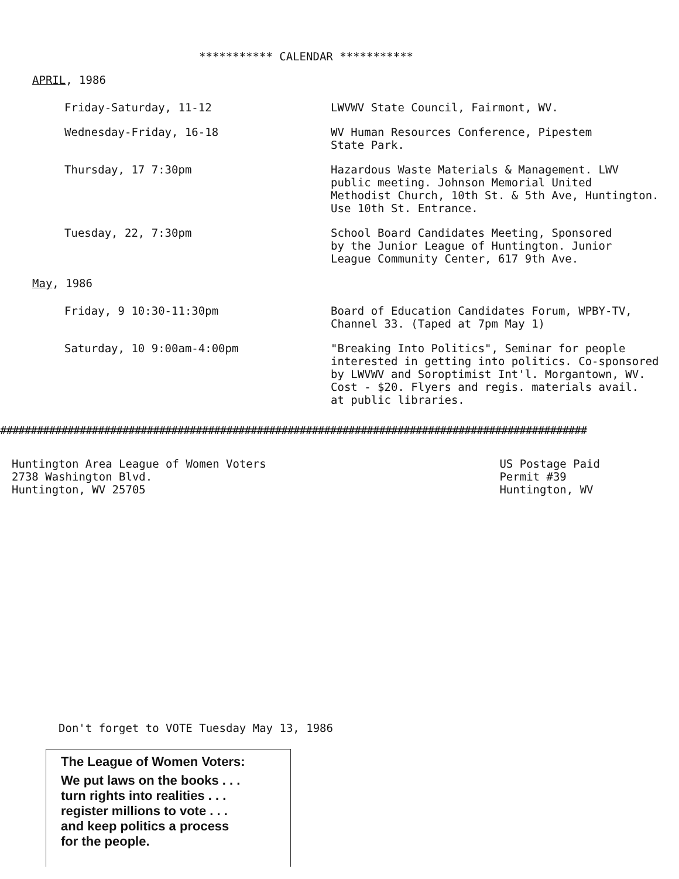*********** CALENDAR ***********
APRIL, 1986
| Friday-Saturday, 11-12 | LWVWV State Council, Fairmont, WV. |
| Wednesday-Friday, 16-18 | WV Human Resources Conference, Pipestem State Park. |
| Thursday, 17 7:30pm | Hazardous Waste Materials & Management. LWV public meeting. Johnson Memorial United Methodist Church, 10th St. & 5th Ave, Huntington. Use 10th St. Entrance. |
| Tuesday, 22, 7:30pm | School Board Candidates Meeting, Sponsored by the Junior League of Huntington. Junior League Community Center, 617 9th Ave. |
May, 1986
| Friday, 9 10:30-11:30pm | Board of Education Candidates Forum, WPBY-TV, Channel 33. (Taped at 7pm May 1) |
| Saturday, 10 9:00am-4:00pm | "Breaking Into Politics", Seminar for people interested in getting into politics. Co-sponsored by LWVWV and Soroptimist Int'l. Morgantown, WV. Cost - $20. Flyers and regis. materials avail. at public libraries. |
################################################################################################
Huntington Area League of Women Voters
2738 Washington Blvd.
Huntington, WV 25705
US Postage Paid
Permit #39
Huntington, WV
Don't forget to VOTE Tuesday May 13, 1986
The League of Women Voters:
We put laws on the books . . .
turn rights into realities . . .
register millions to vote . . .
and keep politics a process
for the people.